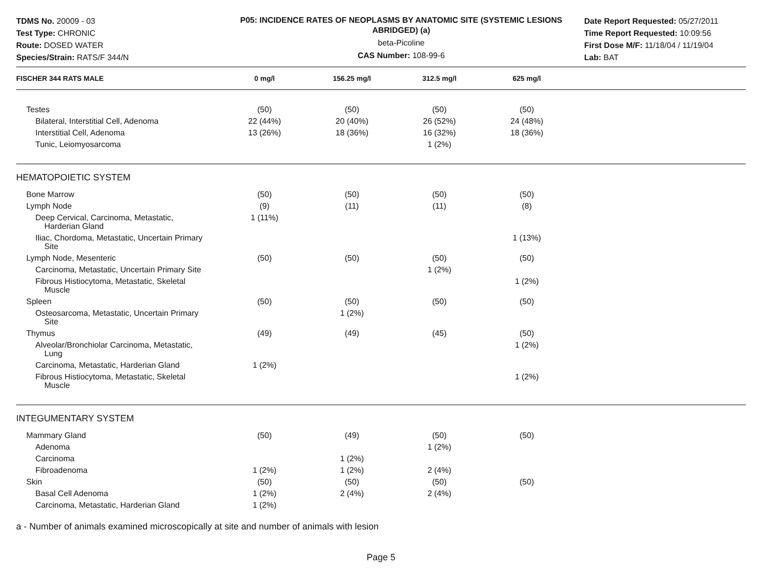TDMS No. 20009 - 03
Test Type: CHRONIC
Route: DOSED WATER
Species/Strain: RATS/F 344/N
P05: INCIDENCE RATES OF NEOPLASMS BY ANATOMIC SITE (SYSTEMIC LESIONS ABRIDGED) (a)
beta-Picoline
CAS Number: 108-99-6
Date Report Requested: 05/27/2011
Time Report Requested: 10:09:56
First Dose M/F: 11/18/04 / 11/19/04
Lab: BAT
| FISCHER 344 RATS MALE | 0 mg/l | 156.25 mg/l | 312.5 mg/l | 625 mg/l | |
| --- | --- | --- | --- | --- | --- |
| Testes | (50) | (50) | (50) | (50) | |
| Bilateral, Interstitial Cell, Adenoma | 22 (44%) | 20 (40%) | 26 (52%) | 24 (48%) | |
| Interstitial Cell, Adenoma | 13 (26%) | 18 (36%) | 16 (32%) | 18 (36%) | |
| Tunic, Leiomyosarcoma | | | 1 (2%) | | |
| HEMATOPOIETIC SYSTEM | | | | | |
| Bone Marrow | (50) | (50) | (50) | (50) | |
| Lymph Node | (9) | (11) | (11) | (8) | |
| Deep Cervical, Carcinoma, Metastatic, Harderian Gland | 1 (11%) | | | | |
| Iliac, Chordoma, Metastatic, Uncertain Primary Site | | | | 1 (13%) | |
| Lymph Node, Mesenteric | (50) | (50) | (50) | (50) | |
| Carcinoma, Metastatic, Uncertain Primary Site | | | 1 (2%) | | |
| Fibrous Histiocytoma, Metastatic, Skeletal Muscle | | | | 1 (2%) | |
| Spleen | (50) | (50) | (50) | (50) | |
| Osteosarcoma, Metastatic, Uncertain Primary Site | | 1 (2%) | | | |
| Thymus | (49) | (49) | (45) | (50) | |
| Alveolar/Bronchiolar Carcinoma, Metastatic, Lung | | | | 1 (2%) | |
| Carcinoma, Metastatic, Harderian Gland | 1 (2%) | | | | |
| Fibrous Histiocytoma, Metastatic, Skeletal Muscle | | | | 1 (2%) | |
| INTEGUMENTARY SYSTEM | | | | | |
| Mammary Gland | (50) | (49) | (50) | (50) | |
| Adenoma | | | 1 (2%) | | |
| Carcinoma | | 1 (2%) | | | |
| Fibroadenoma | 1 (2%) | 1 (2%) | 2 (4%) | | |
| Skin | (50) | (50) | (50) | (50) | |
| Basal Cell Adenoma | 1 (2%) | 2 (4%) | 2 (4%) | | |
| Carcinoma, Metastatic, Harderian Gland | 1 (2%) | | | | |
a - Number of animals examined microscopically at site and number of animals with lesion
Page 5